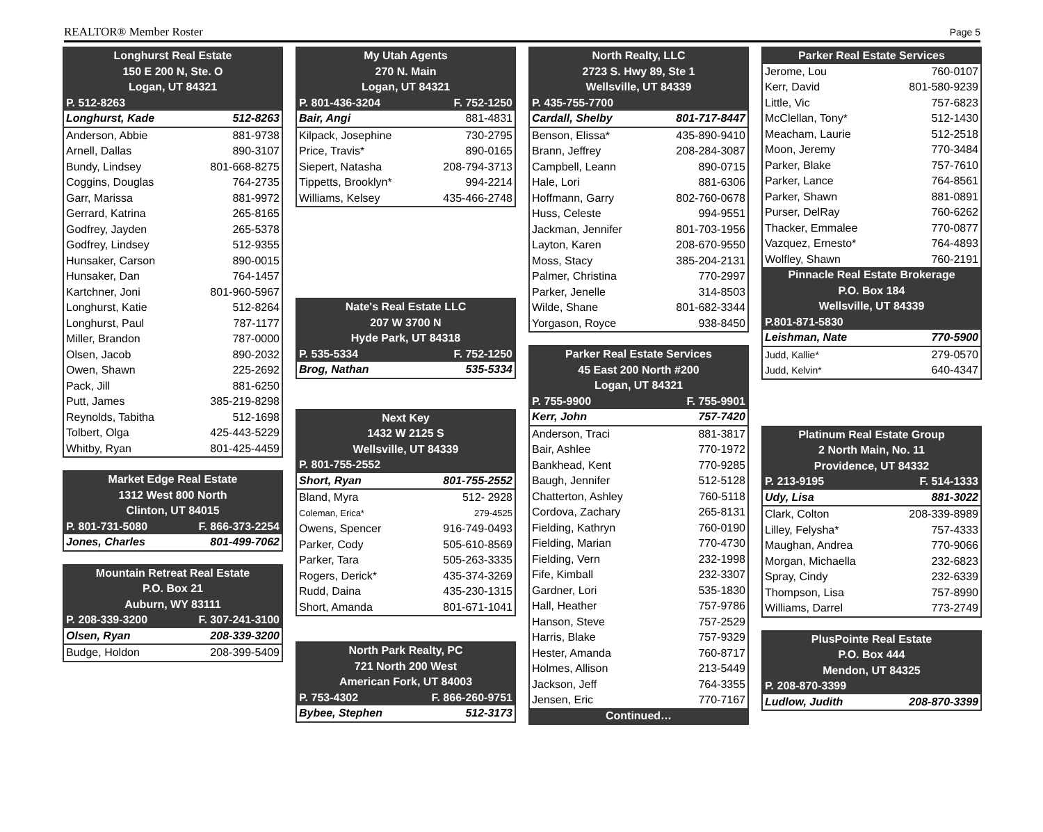REALTOR® Member Roster Page 5
| Longhurst Real Estate | |
| --- | --- |
| 150 E 200 N, Ste. O | |
| Logan, UT 84321 | |
| P. 512-8263 | |
| Longhurst, Kade | 512-8263 |
| Anderson, Abbie | 881-9738 |
| Arnell, Dallas | 890-3107 |
| Bundy, Lindsey | 801-668-8275 |
| Coggins, Douglas | 764-2735 |
| Garr, Marissa | 881-9972 |
| Gerrard, Katrina | 265-8165 |
| Godfrey, Jayden | 265-5378 |
| Godfrey, Lindsey | 512-9355 |
| Hunsaker, Carson | 890-0015 |
| Hunsaker, Dan | 764-1457 |
| Kartchner, Joni | 801-960-5967 |
| Longhurst, Katie | 512-8264 |
| Longhurst, Paul | 787-1177 |
| Miller, Brandon | 787-0000 |
| Olsen, Jacob | 890-2032 |
| Owen, Shawn | 225-2692 |
| Pack, Jill | 881-6250 |
| Putt, James | 385-219-8298 |
| Reynolds, Tabitha | 512-1698 |
| Tolbert, Olga | 425-443-5229 |
| Whitby, Ryan | 801-425-4459 |
| Market Edge Real Estate | |
| --- | --- |
| 1312 West 800 North | |
| Clinton, UT 84015 | |
| P. 801-731-5080 | F. 866-373-2254 |
| Jones, Charles | 801-499-7062 |
| Mountain Retreat Real Estate | |
| --- | --- |
| P.O. Box 21 | |
| Auburn, WY 83111 | |
| P. 208-339-3200 | F. 307-241-3100 |
| Olsen, Ryan | 208-339-3200 |
| Budge, Holdon | 208-399-5409 |
| My Utah Agents | |
| --- | --- |
| 270 N. Main | |
| Logan, UT 84321 | |
| P. 801-436-3204 | F. 752-1250 |
| Bair, Angi | 881-4831 |
| Kilpack, Josephine | 730-2795 |
| Price, Travis* | 890-0165 |
| Siepert, Natasha | 208-794-3713 |
| Tippetts, Brooklyn* | 994-2214 |
| Williams, Kelsey | 435-466-2748 |
| Nate's Real Estate LLC | |
| --- | --- |
| 207 W 3700 N | |
| Hyde Park, UT 84318 | |
| P. 535-5334 | F. 752-1250 |
| Brog, Nathan | 535-5334 |
| Next Key | |
| --- | --- |
| 1432 W 2125 S | |
| Wellsville, UT 84339 | |
| P. 801-755-2552 | |
| Short, Ryan | 801-755-2552 |
| Bland, Myra | 512- 2928 |
| Coleman, Erica* | 279-4525 |
| Owens, Spencer | 916-749-0493 |
| Parker, Cody | 505-610-8569 |
| Parker, Tara | 505-263-3335 |
| Rogers, Derick* | 435-374-3269 |
| Rudd, Daina | 435-230-1315 |
| Short, Amanda | 801-671-1041 |
| North Park Realty, PC | |
| --- | --- |
| 721 North 200 West | |
| American Fork, UT 84003 | |
| P. 753-4302 | F. 866-260-9751 |
| Bybee, Stephen | 512-3173 |
| North Realty, LLC | |
| --- | --- |
| 2723 S. Hwy 89, Ste 1 | |
| Wellsville, UT 84339 | |
| P. 435-755-7700 | |
| Cardall, Shelby | 801-717-8447 |
| Benson, Elissa* | 435-890-9410 |
| Brann, Jeffrey | 208-284-3087 |
| Campbell, Leann | 890-0715 |
| Hale, Lori | 881-6306 |
| Hoffmann, Garry | 802-760-0678 |
| Huss, Celeste | 994-9551 |
| Jackman, Jennifer | 801-703-1956 |
| Layton, Karen | 208-670-9550 |
| Moss, Stacy | 385-204-2131 |
| Palmer, Christina | 770-2997 |
| Parker, Jenelle | 314-8503 |
| Wilde, Shane | 801-682-3344 |
| Yorgason, Royce | 938-8450 |
| Parker Real Estate Services | |
| --- | --- |
| 45 East 200 North #200 | |
| Logan, UT 84321 | |
| P. 755-9900 | F. 755-9901 |
| Kerr, John | 757-7420 |
| Anderson, Traci | 881-3817 |
| Bair, Ashlee | 770-1972 |
| Bankhead, Kent | 770-9285 |
| Baugh, Jennifer | 512-5128 |
| Chatterton, Ashley | 760-5118 |
| Cordova, Zachary | 265-8131 |
| Fielding, Kathryn | 760-0190 |
| Fielding, Marian | 770-4730 |
| Fielding, Vern | 232-1998 |
| Fife, Kimball | 232-3307 |
| Gardner, Lori | 535-1830 |
| Hall, Heather | 757-9786 |
| Hanson, Steve | 757-2529 |
| Harris, Blake | 757-9329 |
| Hester, Amanda | 760-8717 |
| Holmes, Allison | 213-5449 |
| Jackson, Jeff | 764-3355 |
| Jensen, Eric | 770-7167 |
| Continued… | |
| Parker Real Estate Services | |
| --- | --- |
| Jerome, Lou | 760-0107 |
| Kerr, David | 801-580-9239 |
| Little, Vic | 757-6823 |
| McClellan, Tony* | 512-1430 |
| Meacham, Laurie | 512-2518 |
| Moon, Jeremy | 770-3484 |
| Parker, Blake | 757-7610 |
| Parker, Lance | 764-8561 |
| Parker, Shawn | 881-0891 |
| Purser, DelRay | 760-6262 |
| Thacker, Emmalee | 770-0877 |
| Vazquez, Ernesto* | 764-4893 |
| Wolfley, Shawn | 760-2191 |
| Pinnacle Real Estate Brokerage | |
| P.O. Box 184 | |
| Wellsville, UT 84339 | |
| P.801-871-5830 | |
| Leishman, Nate | 770-5900 |
| Judd, Kallie* | 279-0570 |
| Judd, Kelvin* | 640-4347 |
| Platinum Real Estate Group | |
| --- | --- |
| 2 North Main, No. 11 | |
| Providence, UT 84332 | |
| P. 213-9195 | F. 514-1333 |
| Udy, Lisa | 881-3022 |
| Clark, Colton | 208-339-8989 |
| Lilley, Felysha* | 757-4333 |
| Maughan, Andrea | 770-9066 |
| Morgan, Michaella | 232-6823 |
| Spray, Cindy | 232-6339 |
| Thompson, Lisa | 757-8990 |
| Williams, Darrel | 773-2749 |
| PlusPointe Real Estate | |
| --- | --- |
| P.O. Box 444 | |
| Mendon, UT 84325 | |
| P. 208-870-3399 | |
| Ludlow, Judith | 208-870-3399 |